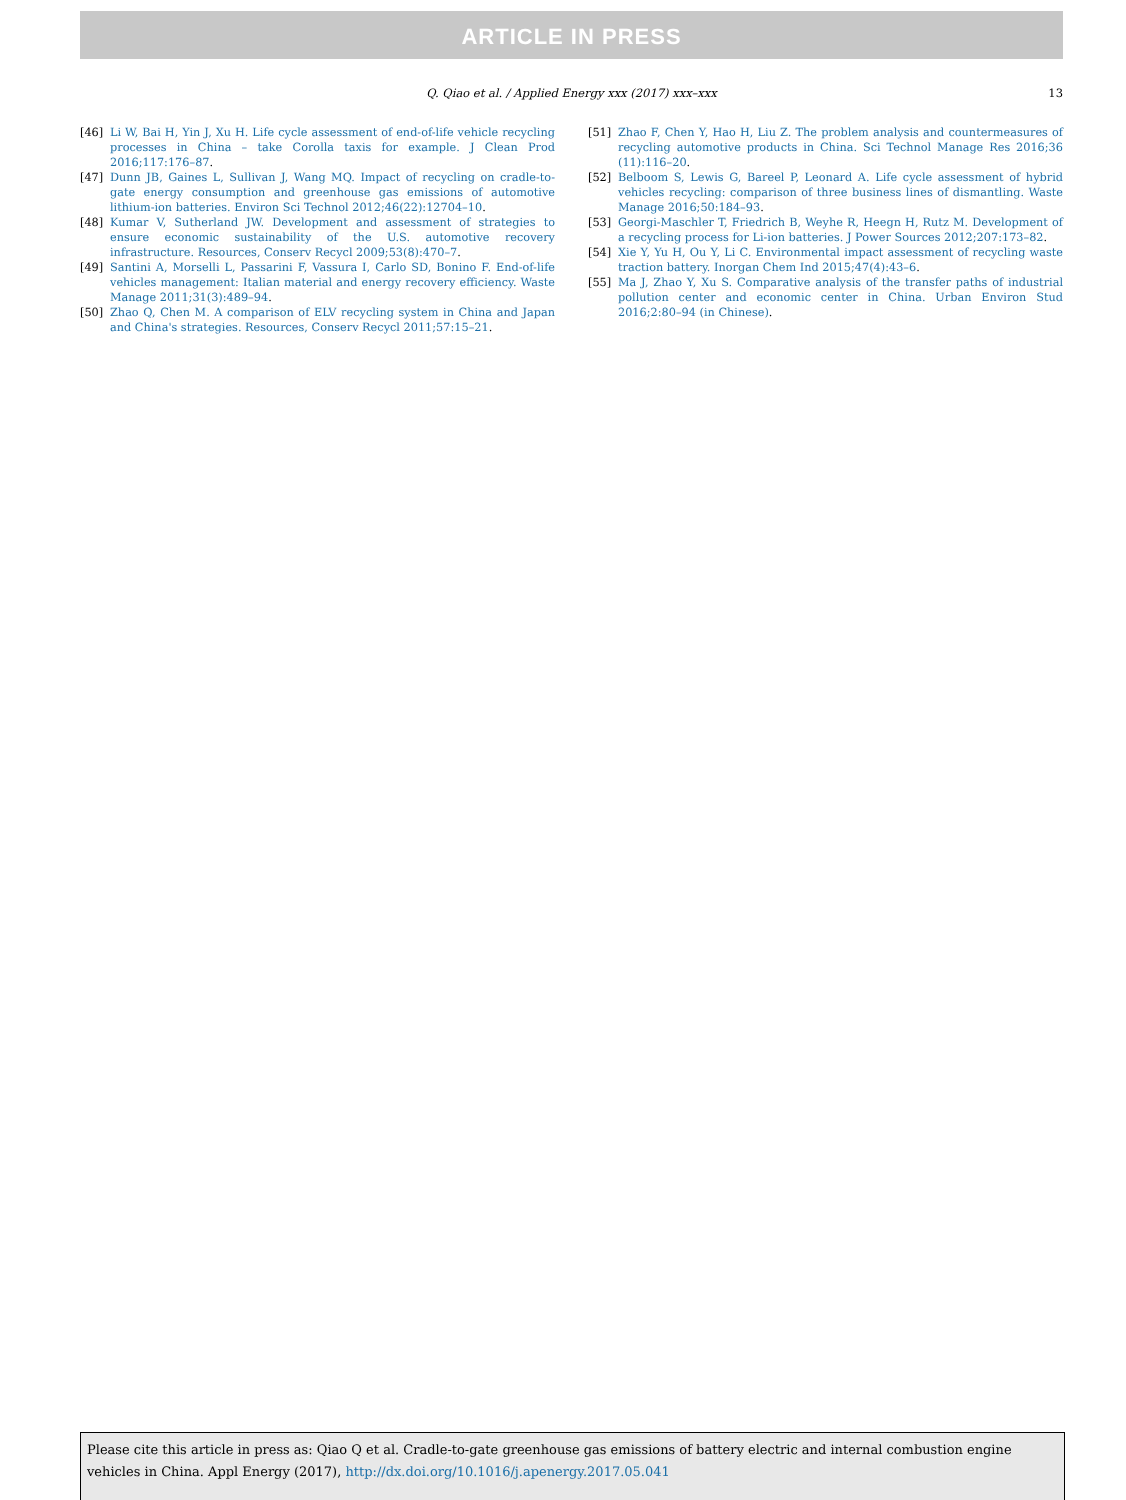ARTICLE IN PRESS
Q. Qiao et al. / Applied Energy xxx (2017) xxx–xxx 13
[46] Li W, Bai H, Yin J, Xu H. Life cycle assessment of end-of-life vehicle recycling processes in China – take Corolla taxis for example. J Clean Prod 2016;117:176–87.
[47] Dunn JB, Gaines L, Sullivan J, Wang MQ. Impact of recycling on cradle-to-gate energy consumption and greenhouse gas emissions of automotive lithium-ion batteries. Environ Sci Technol 2012;46(22):12704–10.
[48] Kumar V, Sutherland JW. Development and assessment of strategies to ensure economic sustainability of the U.S. automotive recovery infrastructure. Resources, Conserv Recycl 2009;53(8):470–7.
[49] Santini A, Morselli L, Passarini F, Vassura I, Carlo SD, Bonino F. End-of-life vehicles management: Italian material and energy recovery efficiency. Waste Manage 2011;31(3):489–94.
[50] Zhao Q, Chen M. A comparison of ELV recycling system in China and Japan and China's strategies. Resources, Conserv Recycl 2011;57:15–21.
[51] Zhao F, Chen Y, Hao H, Liu Z. The problem analysis and countermeasures of recycling automotive products in China. Sci Technol Manage Res 2016;36 (11):116–20.
[52] Belboom S, Lewis G, Bareel P, Leonard A. Life cycle assessment of hybrid vehicles recycling: comparison of three business lines of dismantling. Waste Manage 2016;50:184–93.
[53] Georgi-Maschler T, Friedrich B, Weyhe R, Heegn H, Rutz M. Development of a recycling process for Li-ion batteries. J Power Sources 2012;207:173–82.
[54] Xie Y, Yu H, Ou Y, Li C. Environmental impact assessment of recycling waste traction battery. Inorgan Chem Ind 2015;47(4):43–6.
[55] Ma J, Zhao Y, Xu S. Comparative analysis of the transfer paths of industrial pollution center and economic center in China. Urban Environ Stud 2016;2:80–94 (in Chinese).
Please cite this article in press as: Qiao Q et al. Cradle-to-gate greenhouse gas emissions of battery electric and internal combustion engine vehicles in China. Appl Energy (2017), http://dx.doi.org/10.1016/j.apenergy.2017.05.041